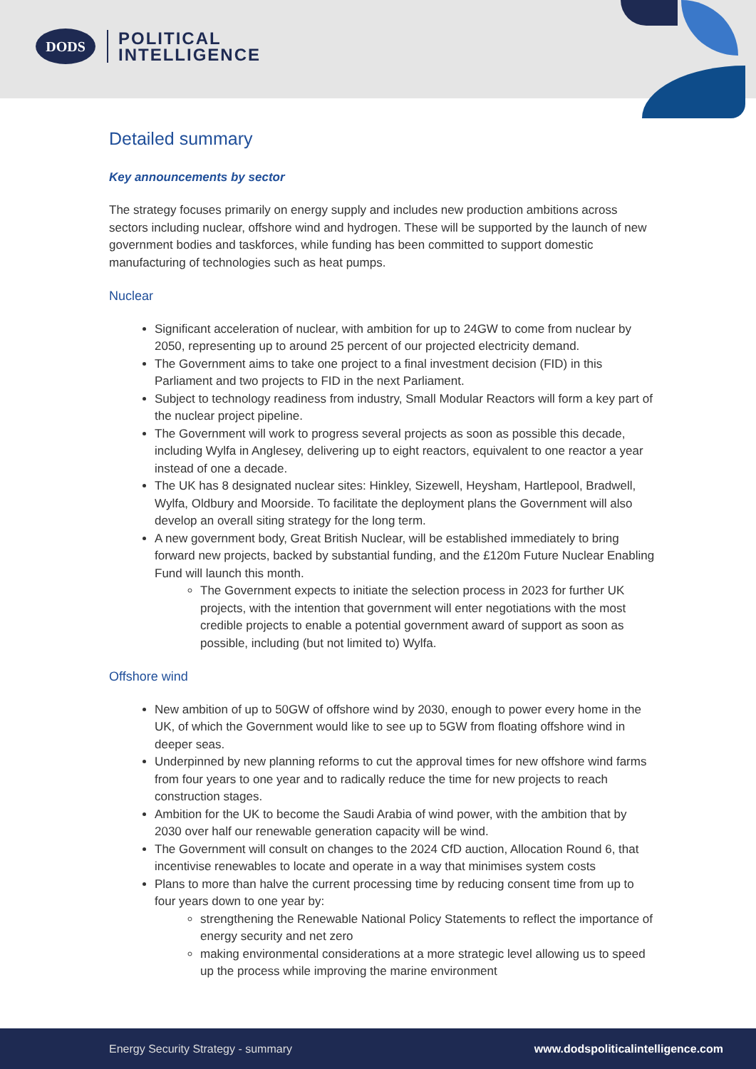DODS
POLITICAL
INTELLIGENCE
Detailed summary
Key announcements by sector
The strategy focuses primarily on energy supply and includes new production ambitions across sectors including nuclear, offshore wind and hydrogen. These will be supported by the launch of new government bodies and taskforces, while funding has been committed to support domestic manufacturing of technologies such as heat pumps.
Nuclear
Significant acceleration of nuclear, with ambition for up to 24GW to come from nuclear by 2050, representing up to around 25 percent of our projected electricity demand.
The Government aims to take one project to a final investment decision (FID) in this Parliament and two projects to FID in the next Parliament.
Subject to technology readiness from industry, Small Modular Reactors will form a key part of the nuclear project pipeline.
The Government will work to progress several projects as soon as possible this decade, including Wylfa in Anglesey, delivering up to eight reactors, equivalent to one reactor a year instead of one a decade.
The UK has 8 designated nuclear sites: Hinkley, Sizewell, Heysham, Hartlepool, Bradwell, Wylfa, Oldbury and Moorside. To facilitate the deployment plans the Government will also develop an overall siting strategy for the long term.
A new government body, Great British Nuclear, will be established immediately to bring forward new projects, backed by substantial funding, and the £120m Future Nuclear Enabling Fund will launch this month.
The Government expects to initiate the selection process in 2023 for further UK projects, with the intention that government will enter negotiations with the most credible projects to enable a potential government award of support as soon as possible, including (but not limited to) Wylfa.
Offshore wind
New ambition of up to 50GW of offshore wind by 2030, enough to power every home in the UK, of which the Government would like to see up to 5GW from floating offshore wind in deeper seas.
Underpinned by new planning reforms to cut the approval times for new offshore wind farms from four years to one year and to radically reduce the time for new projects to reach construction stages.
Ambition for the UK to become the Saudi Arabia of wind power, with the ambition that by 2030 over half our renewable generation capacity will be wind.
The Government will consult on changes to the 2024 CfD auction, Allocation Round 6, that incentivise renewables to locate and operate in a way that minimises system costs
Plans to more than halve the current processing time by reducing consent time from up to four years down to one year by:
strengthening the Renewable National Policy Statements to reflect the importance of energy security and net zero
making environmental considerations at a more strategic level allowing us to speed up the process while improving the marine environment
Energy Security Strategy - summary www.dodspoliticalintelligence.com